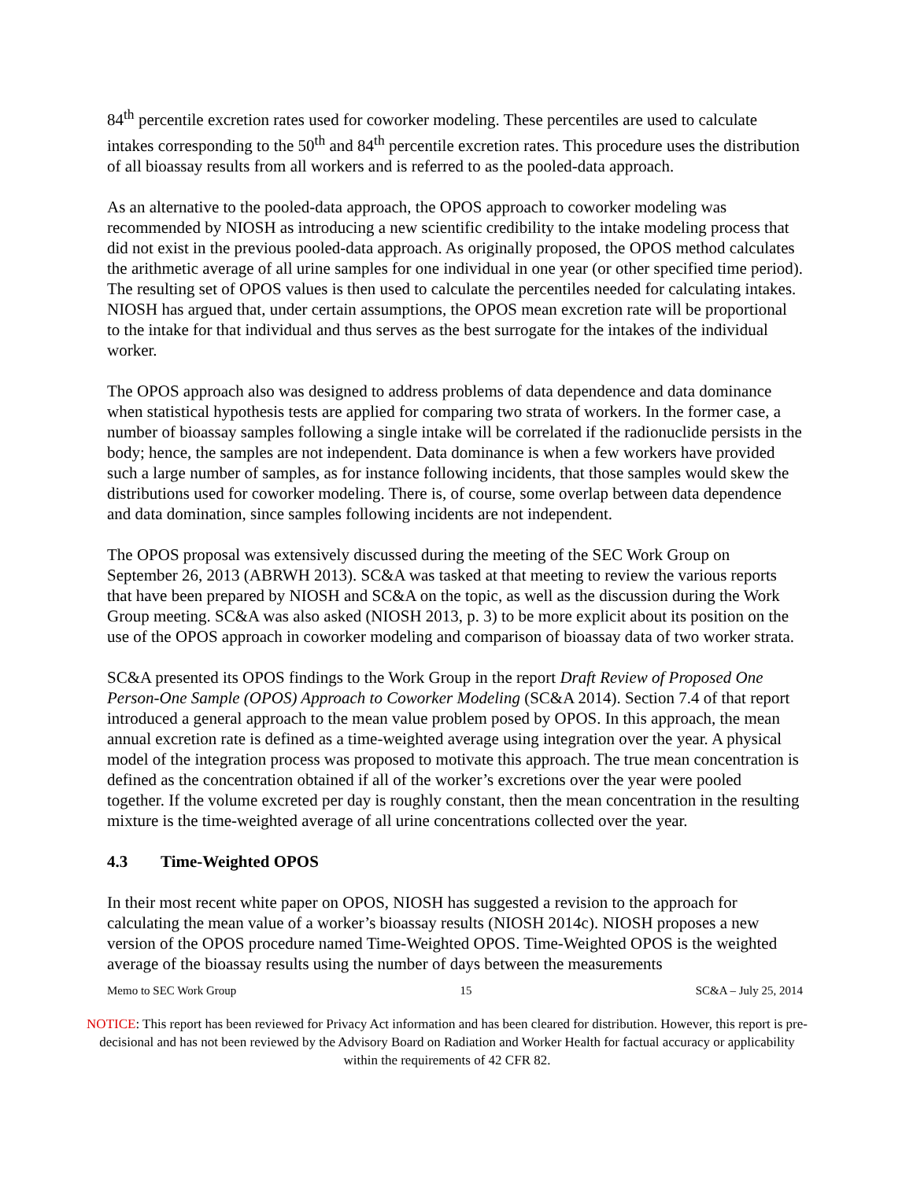84<sup>th</sup> percentile excretion rates used for coworker modeling. These percentiles are used to calculate intakes corresponding to the 50<sup>th</sup> and 84<sup>th</sup> percentile excretion rates. This procedure uses the distribution of all bioassay results from all workers and is referred to as the pooled-data approach.
As an alternative to the pooled-data approach, the OPOS approach to coworker modeling was recommended by NIOSH as introducing a new scientific credibility to the intake modeling process that did not exist in the previous pooled-data approach. As originally proposed, the OPOS method calculates the arithmetic average of all urine samples for one individual in one year (or other specified time period). The resulting set of OPOS values is then used to calculate the percentiles needed for calculating intakes. NIOSH has argued that, under certain assumptions, the OPOS mean excretion rate will be proportional to the intake for that individual and thus serves as the best surrogate for the intakes of the individual worker.
The OPOS approach also was designed to address problems of data dependence and data dominance when statistical hypothesis tests are applied for comparing two strata of workers. In the former case, a number of bioassay samples following a single intake will be correlated if the radionuclide persists in the body; hence, the samples are not independent. Data dominance is when a few workers have provided such a large number of samples, as for instance following incidents, that those samples would skew the distributions used for coworker modeling. There is, of course, some overlap between data dependence and data domination, since samples following incidents are not independent.
The OPOS proposal was extensively discussed during the meeting of the SEC Work Group on September 26, 2013 (ABRWH 2013). SC&A was tasked at that meeting to review the various reports that have been prepared by NIOSH and SC&A on the topic, as well as the discussion during the Work Group meeting. SC&A was also asked (NIOSH 2013, p. 3) to be more explicit about its position on the use of the OPOS approach in coworker modeling and comparison of bioassay data of two worker strata.
SC&A presented its OPOS findings to the Work Group in the report Draft Review of Proposed One Person-One Sample (OPOS) Approach to Coworker Modeling (SC&A 2014). Section 7.4 of that report introduced a general approach to the mean value problem posed by OPOS. In this approach, the mean annual excretion rate is defined as a time-weighted average using integration over the year. A physical model of the integration process was proposed to motivate this approach. The true mean concentration is defined as the concentration obtained if all of the worker’s excretions over the year were pooled together. If the volume excreted per day is roughly constant, then the mean concentration in the resulting mixture is the time-weighted average of all urine concentrations collected over the year.
4.3 Time-Weighted OPOS
In their most recent white paper on OPOS, NIOSH has suggested a revision to the approach for calculating the mean value of a worker’s bioassay results (NIOSH 2014c). NIOSH proposes a new version of the OPOS procedure named Time-Weighted OPOS. Time-Weighted OPOS is the weighted average of the bioassay results using the number of days between the measurements
Memo to SEC Work Group 15 SC&A – July 25, 2014
NOTICE: This report has been reviewed for Privacy Act information and has been cleared for distribution. However, this report is pre-decisional and has not been reviewed by the Advisory Board on Radiation and Worker Health for factual accuracy or applicability within the requirements of 42 CFR 82.